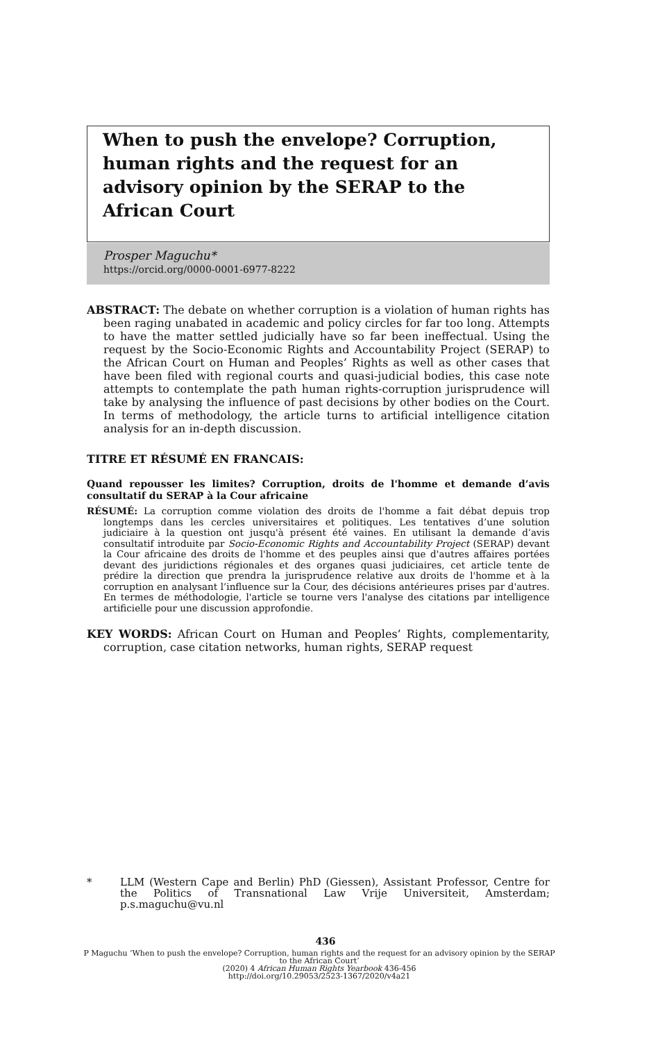When to push the envelope? Corruption, human rights and the request for an advisory opinion by the SERAP to the African Court
Prosper Maguchu*
https://orcid.org/0000-0001-6977-8222
ABSTRACT: The debate on whether corruption is a violation of human rights has been raging unabated in academic and policy circles for far too long. Attempts to have the matter settled judicially have so far been ineffectual. Using the request by the Socio-Economic Rights and Accountability Project (SERAP) to the African Court on Human and Peoples’ Rights as well as other cases that have been filed with regional courts and quasi-judicial bodies, this case note attempts to contemplate the path human rights-corruption jurisprudence will take by analysing the influence of past decisions by other bodies on the Court. In terms of methodology, the article turns to artificial intelligence citation analysis for an in-depth discussion.
TITRE ET RÉSUMÉ EN FRANCAIS:
Quand repousser les limites? Corruption, droits de l'homme et demande d’avis consultatif du SERAP à la Cour africaine
RÉSUMÉ: La corruption comme violation des droits de l'homme a fait débat depuis trop longtemps dans les cercles universitaires et politiques. Les tentatives d’une solution judiciaire à la question ont jusqu'à présent été vaines. En utilisant la demande d’avis consultatif introduite par Socio-Economic Rights and Accountability Project (SERAP) devant la Cour africaine des droits de l'homme et des peuples ainsi que d'autres affaires portées devant des juridictions régionales et des organes quasi judiciaires, cet article tente de prédire la direction que prendra la jurisprudence relative aux droits de l'homme et à la corruption en analysant l’influence sur la Cour, des décisions antérieures prises par d'autres. En termes de méthodologie, l'article se tourne vers l'analyse des citations par intelligence artificielle pour une discussion approfondie.
KEY WORDS: African Court on Human and Peoples’ Rights, complementarity, corruption, case citation networks, human rights, SERAP request
* LLM (Western Cape and Berlin) PhD (Giessen), Assistant Professor, Centre for the Politics of Transnational Law Vrije Universiteit, Amsterdam; p.s.maguchu@vu.nl
436
P Maguchu ‘When to push the envelope? Corruption, human rights and the request for an advisory opinion by the SERAP to the African Court’
(2020) 4 African Human Rights Yearbook 436-456
http://doi.org/10.29053/2523-1367/2020/v4a21